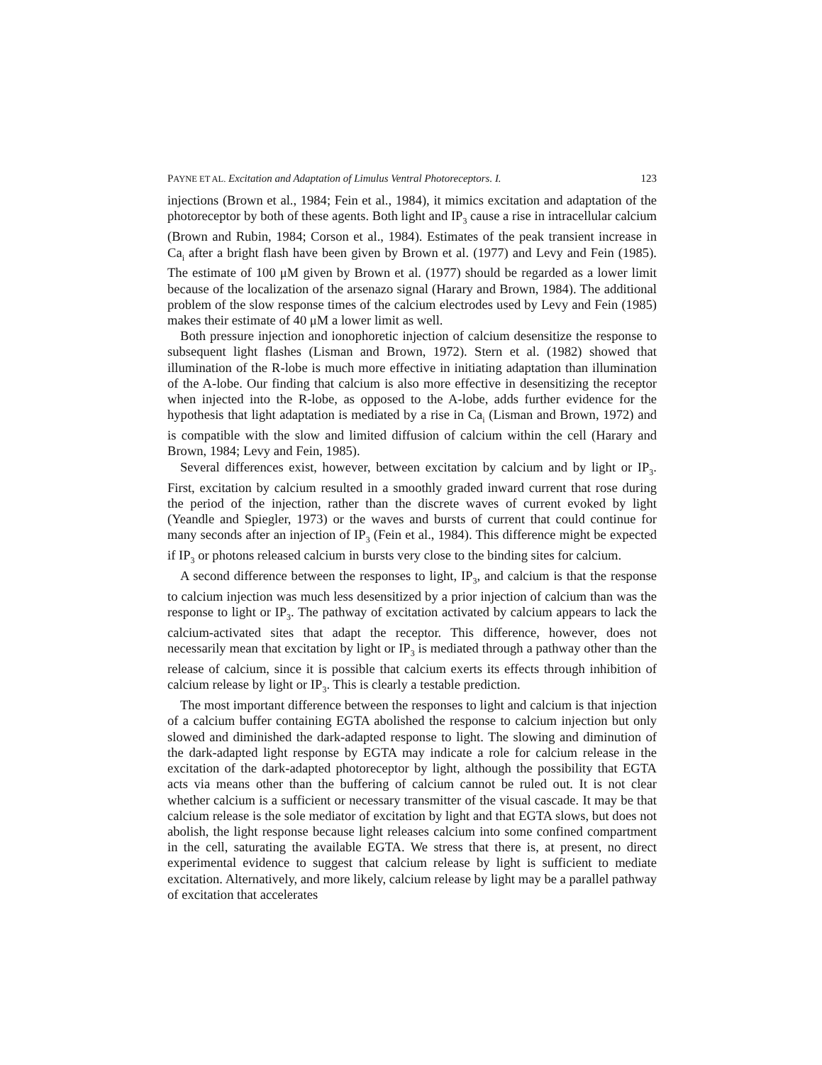PAYNE ET AL. Excitation and Adaptation of Limulus Ventral Photoreceptors. I. 123
injections (Brown et al., 1984; Fein et al., 1984), it mimics excitation and adaptation of the photoreceptor by both of these agents. Both light and IP<sub>3</sub> cause a rise in intracellular calcium (Brown and Rubin, 1984; Corson et al., 1984). Estimates of the peak transient increase in Ca<sub>i</sub> after a bright flash have been given by Brown et al. (1977) and Levy and Fein (1985). The estimate of 100 μM given by Brown et al. (1977) should be regarded as a lower limit because of the localization of the arsenazo signal (Harary and Brown, 1984). The additional problem of the slow response times of the calcium electrodes used by Levy and Fein (1985) makes their estimate of 40 μM a lower limit as well.
Both pressure injection and ionophoretic injection of calcium desensitize the response to subsequent light flashes (Lisman and Brown, 1972). Stern et al. (1982) showed that illumination of the R-lobe is much more effective in initiating adaptation than illumination of the A-lobe. Our finding that calcium is also more effective in desensitizing the receptor when injected into the R-lobe, as opposed to the A-lobe, adds further evidence for the hypothesis that light adaptation is mediated by a rise in Ca<sub>i</sub> (Lisman and Brown, 1972) and is compatible with the slow and limited diffusion of calcium within the cell (Harary and Brown, 1984; Levy and Fein, 1985).
Several differences exist, however, between excitation by calcium and by light or IP<sub>3</sub>. First, excitation by calcium resulted in a smoothly graded inward current that rose during the period of the injection, rather than the discrete waves of current evoked by light (Yeandle and Spiegler, 1973) or the waves and bursts of current that could continue for many seconds after an injection of IP<sub>3</sub> (Fein et al., 1984). This difference might be expected if IP<sub>3</sub> or photons released calcium in bursts very close to the binding sites for calcium.
A second difference between the responses to light, IP<sub>3</sub>, and calcium is that the response to calcium injection was much less desensitized by a prior injection of calcium than was the response to light or IP<sub>3</sub>. The pathway of excitation activated by calcium appears to lack the calcium-activated sites that adapt the receptor. This difference, however, does not necessarily mean that excitation by light or IP<sub>3</sub> is mediated through a pathway other than the release of calcium, since it is possible that calcium exerts its effects through inhibition of calcium release by light or IP<sub>3</sub>. This is clearly a testable prediction.
The most important difference between the responses to light and calcium is that injection of a calcium buffer containing EGTA abolished the response to calcium injection but only slowed and diminished the dark-adapted response to light. The slowing and diminution of the dark-adapted light response by EGTA may indicate a role for calcium release in the excitation of the dark-adapted photoreceptor by light, although the possibility that EGTA acts via means other than the buffering of calcium cannot be ruled out. It is not clear whether calcium is a sufficient or necessary transmitter of the visual cascade. It may be that calcium release is the sole mediator of excitation by light and that EGTA slows, but does not abolish, the light response because light releases calcium into some confined compartment in the cell, saturating the available EGTA. We stress that there is, at present, no direct experimental evidence to suggest that calcium release by light is sufficient to mediate excitation. Alternatively, and more likely, calcium release by light may be a parallel pathway of excitation that accelerates